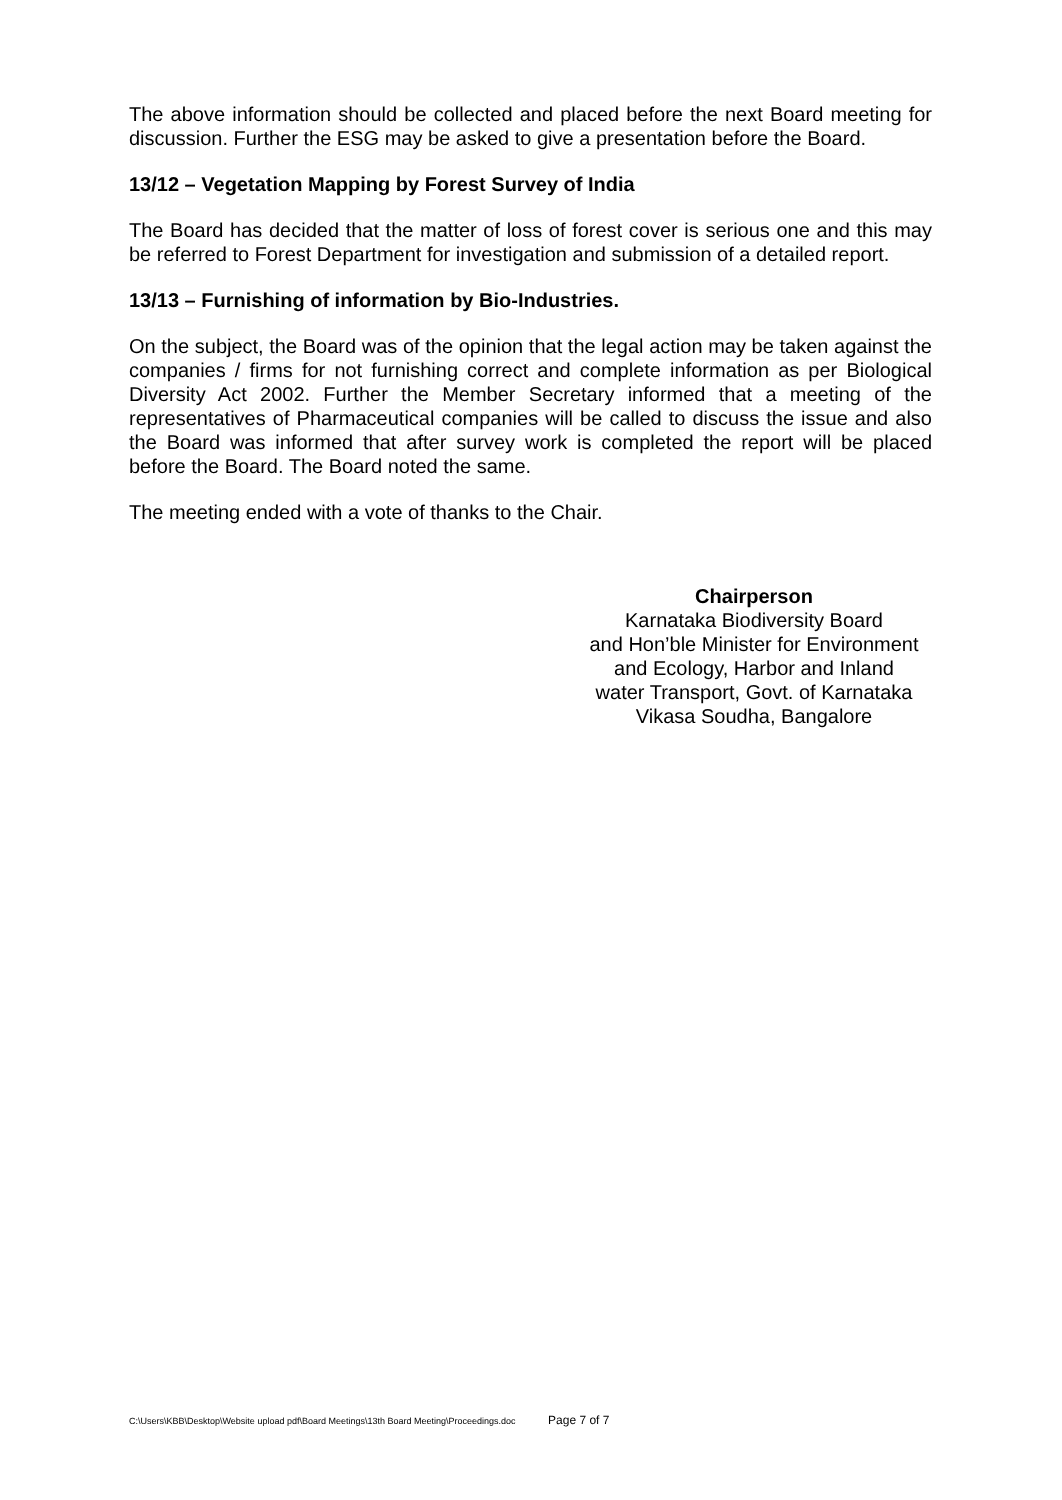The above information should be collected and placed before the next Board meeting for discussion. Further the ESG may be asked to give a presentation before the Board.
13/12 – Vegetation Mapping by Forest Survey of India
The Board has decided that the matter of loss of forest cover is serious one and this may be referred to Forest Department for investigation and submission of a detailed report.
13/13 – Furnishing of information by Bio-Industries.
On the subject, the Board was of the opinion that the legal action may be taken against the companies / firms for not furnishing correct and complete information as per Biological Diversity Act 2002. Further the Member Secretary informed that a meeting of the representatives of Pharmaceutical companies will be called to discuss the issue and also the Board was informed that after survey work is completed the report will be placed before the Board. The Board noted the same.
The meeting ended with a vote of thanks to the Chair.
Chairperson
Karnataka Biodiversity Board
and Hon’ble Minister for Environment
and Ecology, Harbor and Inland
water Transport, Govt. of Karnataka
Vikasa Soudha, Bangalore
C:\Users\KBB\Desktop\Website upload pdf\Board Meetings\13th Board Meeting\Proceedings.doc Page 7 of 7